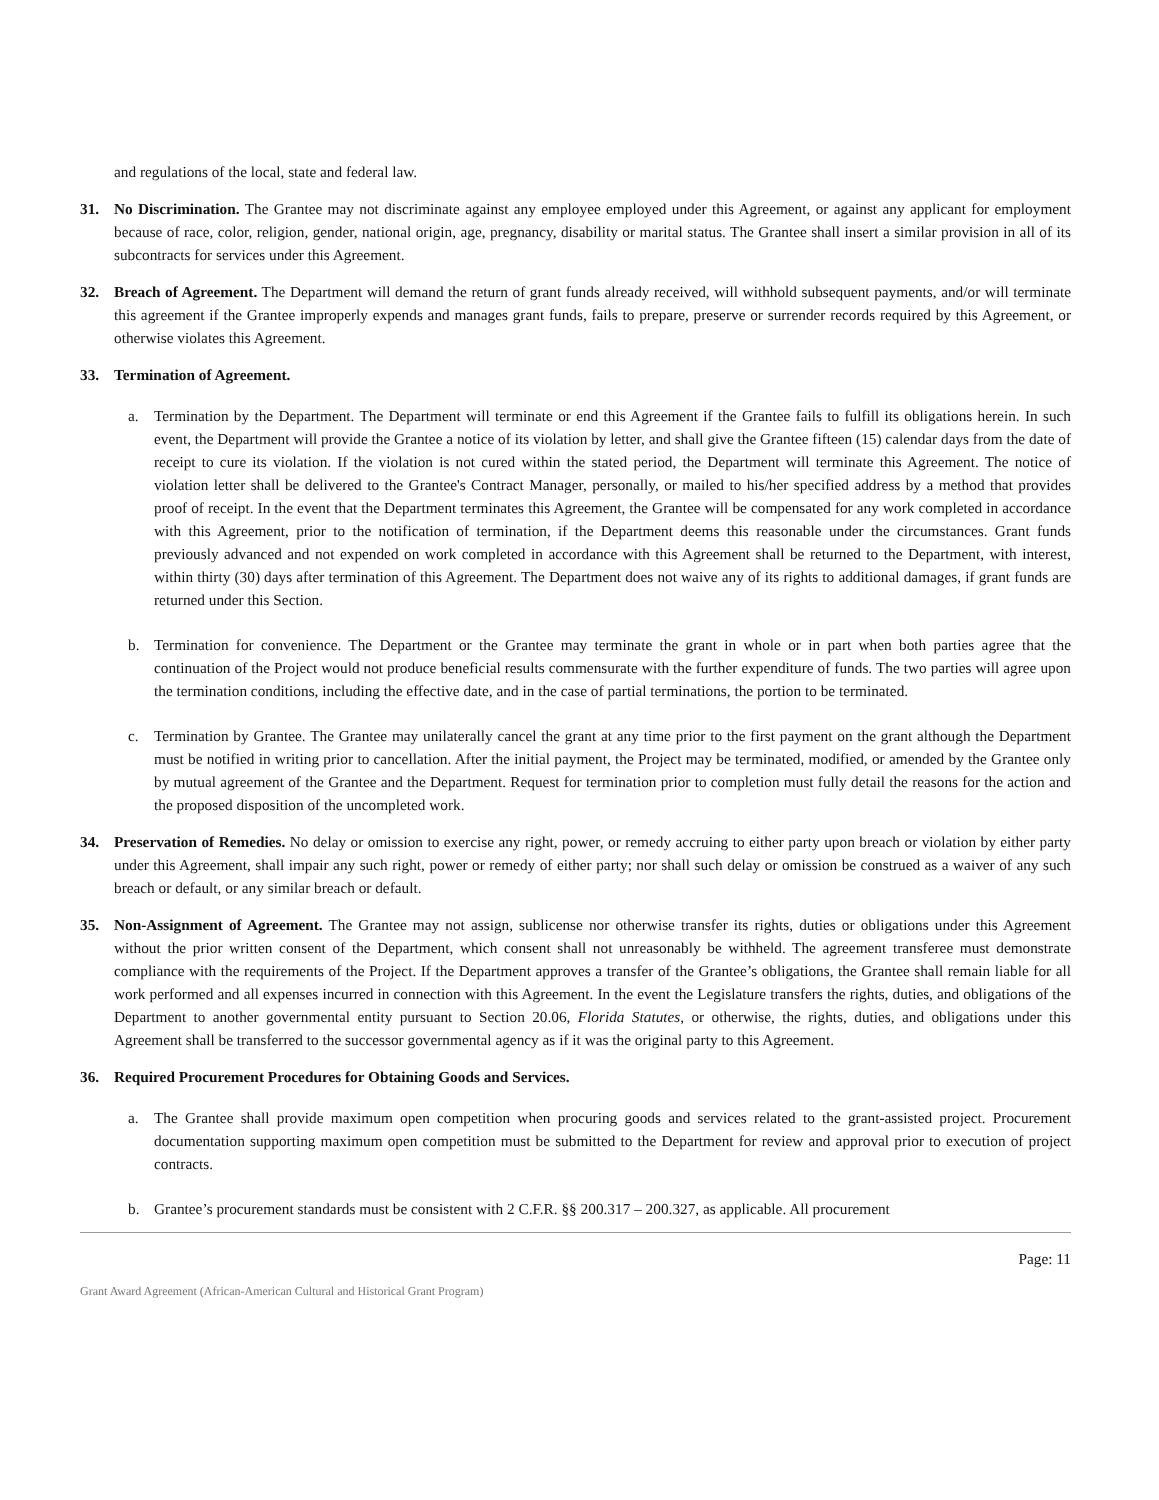and regulations of the local, state and federal law.
31. No Discrimination. The Grantee may not discriminate against any employee employed under this Agreement, or against any applicant for employment because of race, color, religion, gender, national origin, age, pregnancy, disability or marital status. The Grantee shall insert a similar provision in all of its subcontracts for services under this Agreement.
32. Breach of Agreement. The Department will demand the return of grant funds already received, will withhold subsequent payments, and/or will terminate this agreement if the Grantee improperly expends and manages grant funds, fails to prepare, preserve or surrender records required by this Agreement, or otherwise violates this Agreement.
33. Termination of Agreement.
a. Termination by the Department. The Department will terminate or end this Agreement if the Grantee fails to fulfill its obligations herein. In such event, the Department will provide the Grantee a notice of its violation by letter, and shall give the Grantee fifteen (15) calendar days from the date of receipt to cure its violation. If the violation is not cured within the stated period, the Department will terminate this Agreement. The notice of violation letter shall be delivered to the Grantee's Contract Manager, personally, or mailed to his/her specified address by a method that provides proof of receipt. In the event that the Department terminates this Agreement, the Grantee will be compensated for any work completed in accordance with this Agreement, prior to the notification of termination, if the Department deems this reasonable under the circumstances. Grant funds previously advanced and not expended on work completed in accordance with this Agreement shall be returned to the Department, with interest, within thirty (30) days after termination of this Agreement. The Department does not waive any of its rights to additional damages, if grant funds are returned under this Section.
b. Termination for convenience. The Department or the Grantee may terminate the grant in whole or in part when both parties agree that the continuation of the Project would not produce beneficial results commensurate with the further expenditure of funds. The two parties will agree upon the termination conditions, including the effective date, and in the case of partial terminations, the portion to be terminated.
c. Termination by Grantee. The Grantee may unilaterally cancel the grant at any time prior to the first payment on the grant although the Department must be notified in writing prior to cancellation. After the initial payment, the Project may be terminated, modified, or amended by the Grantee only by mutual agreement of the Grantee and the Department. Request for termination prior to completion must fully detail the reasons for the action and the proposed disposition of the uncompleted work.
34. Preservation of Remedies. No delay or omission to exercise any right, power, or remedy accruing to either party upon breach or violation by either party under this Agreement, shall impair any such right, power or remedy of either party; nor shall such delay or omission be construed as a waiver of any such breach or default, or any similar breach or default.
35. Non-Assignment of Agreement. The Grantee may not assign, sublicense nor otherwise transfer its rights, duties or obligations under this Agreement without the prior written consent of the Department, which consent shall not unreasonably be withheld. The agreement transferee must demonstrate compliance with the requirements of the Project. If the Department approves a transfer of the Grantee’s obligations, the Grantee shall remain liable for all work performed and all expenses incurred in connection with this Agreement. In the event the Legislature transfers the rights, duties, and obligations of the Department to another governmental entity pursuant to Section 20.06, Florida Statutes, or otherwise, the rights, duties, and obligations under this Agreement shall be transferred to the successor governmental agency as if it was the original party to this Agreement.
36. Required Procurement Procedures for Obtaining Goods and Services.
a. The Grantee shall provide maximum open competition when procuring goods and services related to the grant-assisted project. Procurement documentation supporting maximum open competition must be submitted to the Department for review and approval prior to execution of project contracts.
b. Grantee’s procurement standards must be consistent with 2 C.F.R. §§ 200.317 – 200.327, as applicable. All procurement
Page: 11
Grant Award Agreement (African-American Cultural and Historical Grant Program)